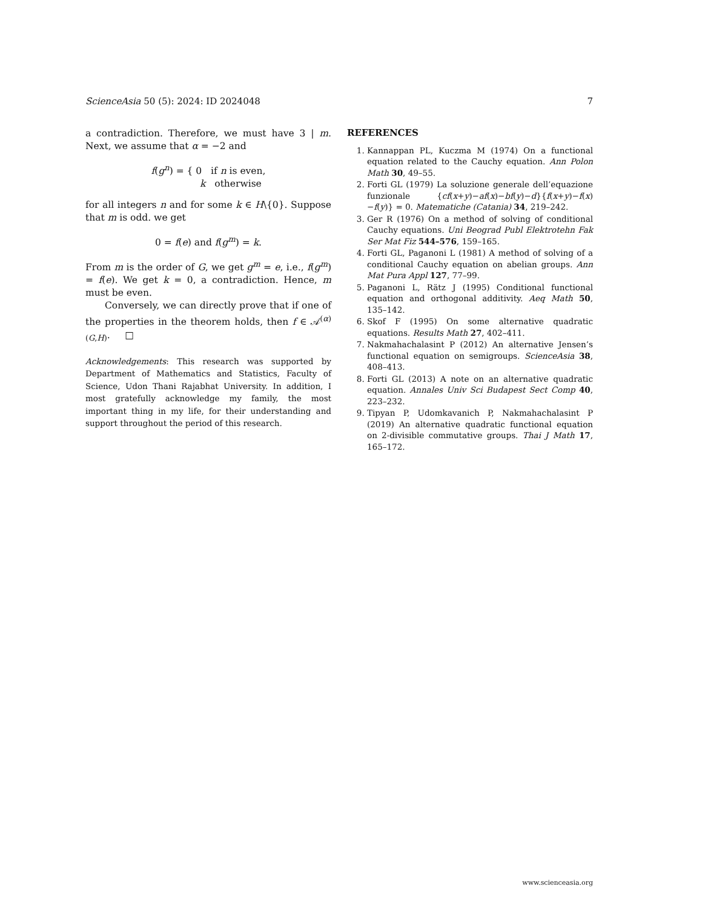ScienceAsia 50 (5): 2024: ID 2024048 7
a contradiction. Therefore, we must have 3 | m. Next, we assume that α = −2 and
f(g<sup>n</sup>) = { 0 if n is even,
k otherwise
for all integers n and for some k ∈ H\{0}. Suppose that m is odd. we get
0 = f(e) and f(g<sup>m</sup>) = k.
From m is the order of G, we get g<sup>m</sup> = e, i.e., f(g<sup>m</sup>) = f(e). We get k = 0, a contradiction. Hence, m must be even.
Conversely, we can directly prove that if one of the properties in the theorem holds, then f ∈ 𝒜<sup>(α)</sup><sub>(G,H)</sub>. □
Acknowledgements: This research was supported by Department of Mathematics and Statistics, Faculty of Science, Udon Thani Rajabhat University. In addition, I most gratefully acknowledge my family, the most important thing in my life, for their understanding and support throughout the period of this research.
REFERENCES
1. Kannappan PL, Kuczma M (1974) On a functional equation related to the Cauchy equation. Ann Polon Math 30, 49–55.
2. Forti GL (1979) La soluzione generale dell’equazione funzionale {cf(x+y)−af(x)−bf(y)−d}{f(x+y)−f(x)−f(y)} = 0. Matematiche (Catania) 34, 219–242.
3. Ger R (1976) On a method of solving of conditional Cauchy equations. Uni Beograd Publ Elektrotehn Fak Ser Mat Fiz 544–576, 159–165.
4. Forti GL, Paganoni L (1981) A method of solving of a conditional Cauchy equation on abelian groups. Ann Mat Pura Appl 127, 77–99.
5. Paganoni L, Rätz J (1995) Conditional functional equation and orthogonal additivity. Aeq Math 50, 135–142.
6. Skof F (1995) On some alternative quadratic equations. Results Math 27, 402–411.
7. Nakmahachalasint P (2012) An alternative Jensen’s functional equation on semigroups. ScienceAsia 38, 408–413.
8. Forti GL (2013) A note on an alternative quadratic equation. Annales Univ Sci Budapest Sect Comp 40, 223–232.
9. Tipyan P, Udomkavanich P, Nakmahachalasint P (2019) An alternative quadratic functional equation on 2-divisible commutative groups. Thai J Math 17, 165–172.
www.scienceasia.org